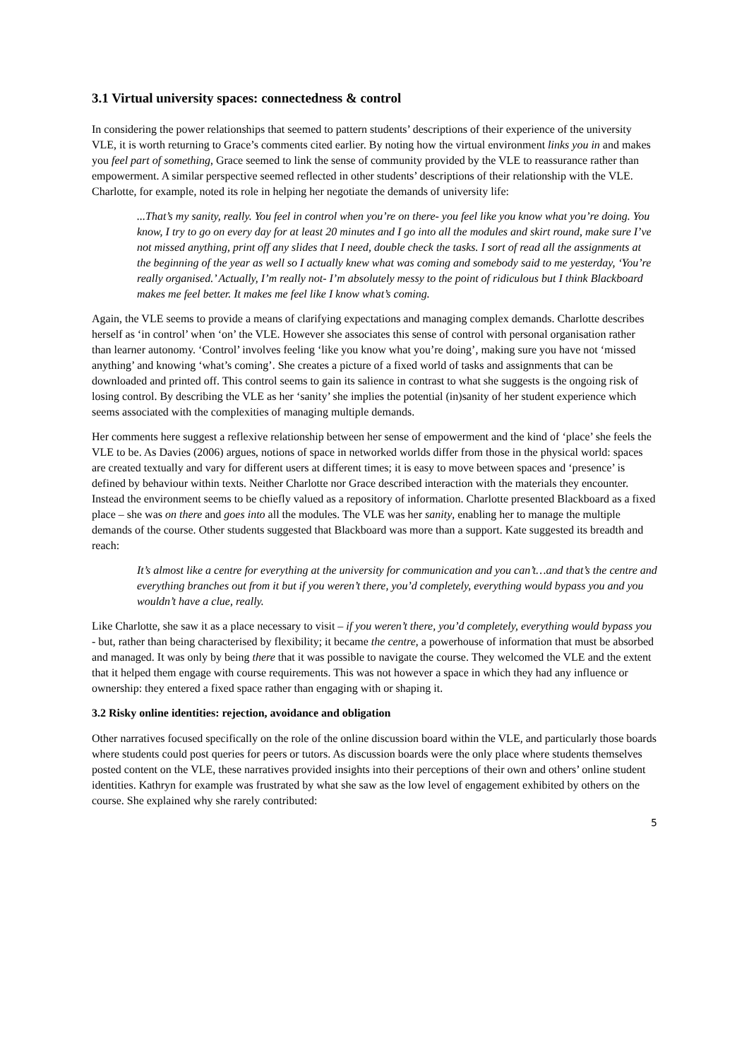3.1 Virtual university spaces: connectedness & control
In considering the power relationships that seemed to pattern students’ descriptions of their experience of the university VLE, it is worth returning to Grace’s comments cited earlier. By noting how the virtual environment links you in and makes you feel part of something, Grace seemed to link the sense of community provided by the VLE to reassurance rather than empowerment. A similar perspective seemed reflected in other students’ descriptions of their relationship with the VLE. Charlotte, for example, noted its role in helping her negotiate the demands of university life:
...That’s my sanity, really. You feel in control when you’re on there- you feel like you know what you’re doing. You know, I try to go on every day for at least 20 minutes and I go into all the modules and skirt round, make sure I’ve not missed anything, print off any slides that I need, double check the tasks. I sort of read all the assignments at the beginning of the year as well so I actually knew what was coming and somebody said to me yesterday, ‘You’re really organised.’ Actually, I’m really not- I’m absolutely messy to the point of ridiculous but I think Blackboard makes me feel better. It makes me feel like I know what’s coming.
Again, the VLE seems to provide a means of clarifying expectations and managing complex demands. Charlotte describes herself as ‘in control’ when ‘on’ the VLE. However she associates this sense of control with personal organisation rather than learner autonomy. ‘Control’ involves feeling ‘like you know what you’re doing’, making sure you have not ‘missed anything’ and knowing ‘what’s coming’. She creates a picture of a fixed world of tasks and assignments that can be downloaded and printed off. This control seems to gain its salience in contrast to what she suggests is the ongoing risk of losing control. By describing the VLE as her ‘sanity’ she implies the potential (in)sanity of her student experience which seems associated with the complexities of managing multiple demands.
Her comments here suggest a reflexive relationship between her sense of empowerment and the kind of ‘place’ she feels the VLE to be. As Davies (2006) argues, notions of space in networked worlds differ from those in the physical world: spaces are created textually and vary for different users at different times; it is easy to move between spaces and ‘presence’ is defined by behaviour within texts. Neither Charlotte nor Grace described interaction with the materials they encounter. Instead the environment seems to be chiefly valued as a repository of information. Charlotte presented Blackboard as a fixed place – she was on there and goes into all the modules. The VLE was her sanity, enabling her to manage the multiple demands of the course. Other students suggested that Blackboard was more than a support. Kate suggested its breadth and reach:
It’s almost like a centre for everything at the university for communication and you can’t…and that’s the centre and everything branches out from it but if you weren’t there, you’d completely, everything would bypass you and you wouldn’t have a clue, really.
Like Charlotte, she saw it as a place necessary to visit – if you weren’t there, you’d completely, everything would bypass you - but, rather than being characterised by flexibility; it became the centre, a powerhouse of information that must be absorbed and managed. It was only by being there that it was possible to navigate the course. They welcomed the VLE and the extent that it helped them engage with course requirements. This was not however a space in which they had any influence or ownership: they entered a fixed space rather than engaging with or shaping it.
3.2 Risky online identities: rejection, avoidance and obligation
Other narratives focused specifically on the role of the online discussion board within the VLE, and particularly those boards where students could post queries for peers or tutors. As discussion boards were the only place where students themselves posted content on the VLE, these narratives provided insights into their perceptions of their own and others’ online student identities. Kathryn for example was frustrated by what she saw as the low level of engagement exhibited by others on the course. She explained why she rarely contributed:
5